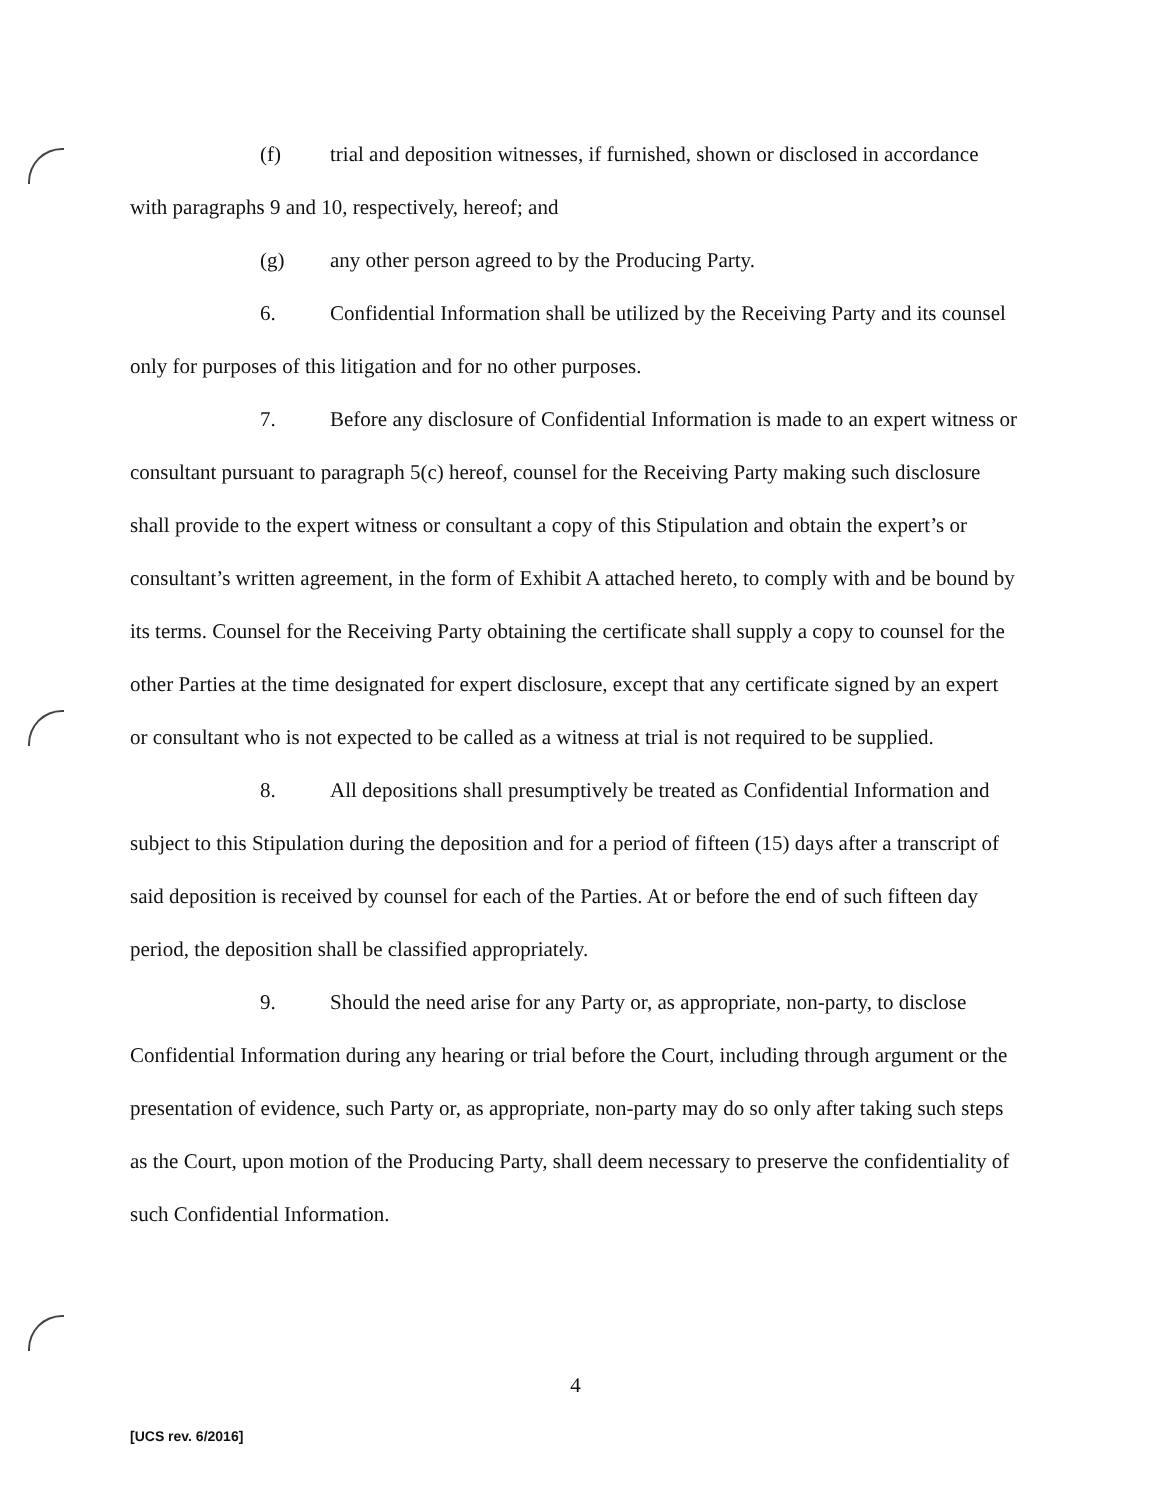(f) trial and deposition witnesses, if furnished, shown or disclosed in accordance with paragraphs 9 and 10, respectively, hereof; and
(g) any other person agreed to by the Producing Party.
6. Confidential Information shall be utilized by the Receiving Party and its counsel only for purposes of this litigation and for no other purposes.
7. Before any disclosure of Confidential Information is made to an expert witness or consultant pursuant to paragraph 5(c) hereof, counsel for the Receiving Party making such disclosure shall provide to the expert witness or consultant a copy of this Stipulation and obtain the expert’s or consultant’s written agreement, in the form of Exhibit A attached hereto, to comply with and be bound by its terms. Counsel for the Receiving Party obtaining the certificate shall supply a copy to counsel for the other Parties at the time designated for expert disclosure, except that any certificate signed by an expert or consultant who is not expected to be called as a witness at trial is not required to be supplied.
8. All depositions shall presumptively be treated as Confidential Information and subject to this Stipulation during the deposition and for a period of fifteen (15) days after a transcript of said deposition is received by counsel for each of the Parties. At or before the end of such fifteen day period, the deposition shall be classified appropriately.
9. Should the need arise for any Party or, as appropriate, non-party, to disclose Confidential Information during any hearing or trial before the Court, including through argument or the presentation of evidence, such Party or, as appropriate, non-party may do so only after taking such steps as the Court, upon motion of the Producing Party, shall deem necessary to preserve the confidentiality of such Confidential Information.
4
[UCS rev. 6/2016]